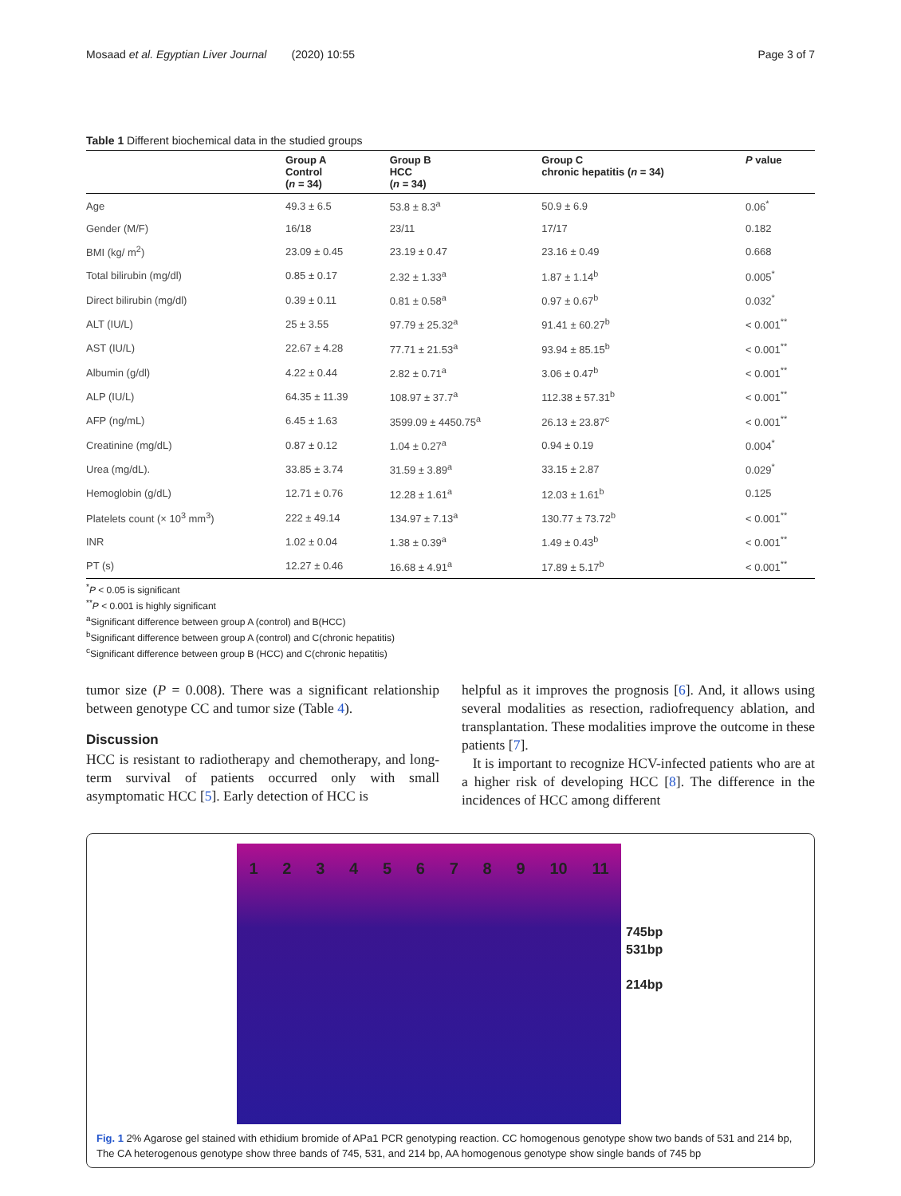Mosaad et al. Egyptian Liver Journal (2020) 10:55 Page 3 of 7
Table 1 Different biochemical data in the studied groups
| | Group A Control ( n = 34) | Group B HCC ( n = 34) | Group C chronic hepatitis ( n = 34) | P value |
| --- | --- | --- | --- | --- |
| Age | 49.3 ± 6.5 | 53.8 ± 8.3<sup>a</sup> | 50.9 ± 6.9 | 0.06<sup>*</sup> |
| Gender (M/F) | 16/18 | 23/11 | 17/17 | 0.182 |
| BMI (kg/ m<sup>2</sup>) | 23.09 ± 0.45 | 23.19 ± 0.47 | 23.16 ± 0.49 | 0.668 |
| Total bilirubin (mg/dl) | 0.85 ± 0.17 | 2.32 ± 1.33<sup>a</sup> | 1.87 ± 1.14<sup>b</sup> | 0.005<sup>*</sup> |
| Direct bilirubin (mg/dl) | 0.39 ± 0.11 | 0.81 ± 0.58<sup>a</sup> | 0.97 ± 0.67<sup>b</sup> | 0.032<sup>*</sup> |
| ALT (IU/L) | 25 ± 3.55 | 97.79 ± 25.32<sup>a</sup> | 91.41 ± 60.27<sup>b</sup> | < 0.001<sup>**</sup> |
| AST (IU/L) | 22.67 ± 4.28 | 77.71 ± 21.53<sup>a</sup> | 93.94 ± 85.15<sup>b</sup> | < 0.001<sup>**</sup> |
| Albumin (g/dl) | 4.22 ± 0.44 | 2.82 ± 0.71<sup>a</sup> | 3.06 ± 0.47<sup>b</sup> | < 0.001<sup>**</sup> |
| ALP (IU/L) | 64.35 ± 11.39 | 108.97 ± 37.7<sup>a</sup> | 112.38 ± 57.31<sup>b</sup> | < 0.001<sup>**</sup> |
| AFP (ng/mL) | 6.45 ± 1.63 | 3599.09 ± 4450.75<sup>a</sup> | 26.13 ± 23.87<sup>c</sup> | < 0.001<sup>**</sup> |
| Creatinine (mg/dL) | 0.87 ± 0.12 | 1.04 ± 0.27<sup>a</sup> | 0.94 ± 0.19 | 0.004<sup>*</sup> |
| Urea (mg/dL). | 33.85 ± 3.74 | 31.59 ± 3.89<sup>a</sup> | 33.15 ± 2.87 | 0.029<sup>*</sup> |
| Hemoglobin (g/dL) | 12.71 ± 0.76 | 12.28 ± 1.61<sup>a</sup> | 12.03 ± 1.61<sup>b</sup> | 0.125 |
| Platelets count (× 10<sup>3</sup> mm<sup>3</sup>) | 222 ± 49.14 | 134.97 ± 7.13<sup>a</sup> | 130.77 ± 73.72<sup>b</sup> | < 0.001<sup>**</sup> |
| INR | 1.02 ± 0.04 | 1.38 ± 0.39<sup>a</sup> | 1.49 ± 0.43<sup>b</sup> | < 0.001<sup>**</sup> |
| PT (s) | 12.27 ± 0.46 | 16.68 ± 4.91<sup>a</sup> | 17.89 ± 5.17<sup>b</sup> | < 0.001<sup>**</sup> |
<sup>*</sup> P < 0.05 is significant
<sup>**</sup> P < 0.001 is highly significant
<sup>a</sup> Significant difference between group A (control) and B(HCC)
<sup>b</sup> Significant difference between group A (control) and C(chronic hepatitis)
<sup>c</sup> Significant difference between group B (HCC) and C(chronic hepatitis)
tumor size (P = 0.008). There was a significant relationship between genotype CC and tumor size (Table 4).
Discussion
HCC is resistant to radiotherapy and chemotherapy, and long-term survival of patients occurred only with small asymptomatic HCC [5]. Early detection of HCC is
helpful as it improves the prognosis [6]. And, it allows using several modalities as resection, radiofrequency ablation, and transplantation. These modalities improve the outcome in these patients [7].
It is important to recognize HCV-infected patients who are at a higher risk of developing HCC [8]. The difference in the incidences of HCC among different
1 2 3 4 5 6 7 8 9 10 11
745bp
531bp
214bp
Fig. 1 2% Agarose gel stained with ethidium bromide of APa1 PCR genotyping reaction. CC homogenous genotype show two bands of 531 and 214 bp, The CA heterogenous genotype show three bands of 745, 531, and 214 bp, AA homogenous genotype show single bands of 745 bp